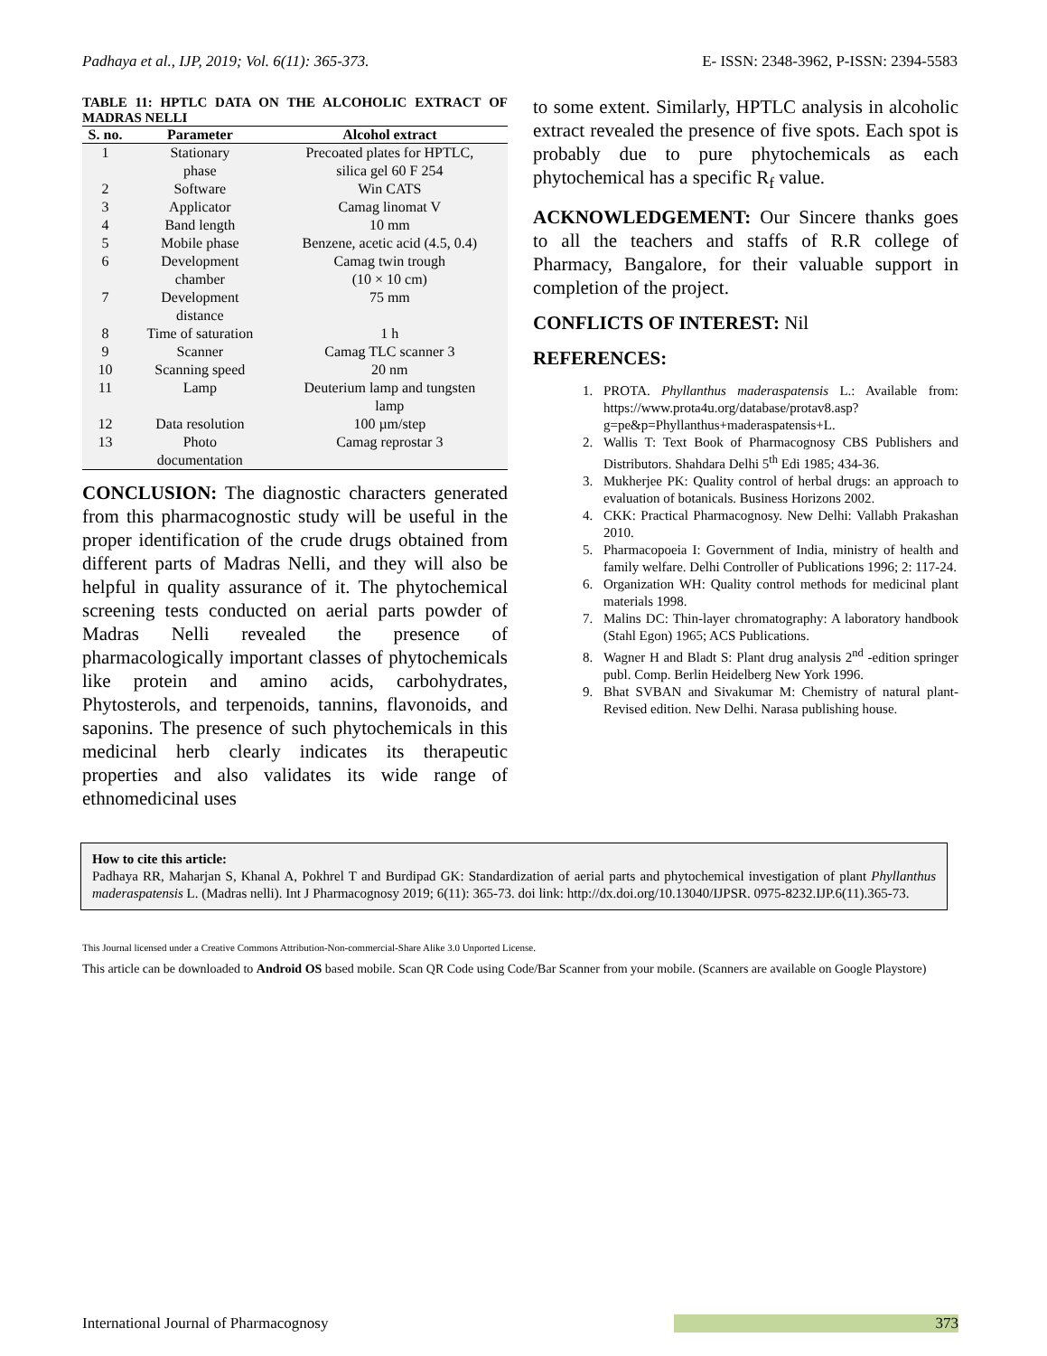Padhaya et al., IJP, 2019; Vol. 6(11): 365-373. E- ISSN: 2348-3962, P-ISSN: 2394-5583
TABLE 11: HPTLC DATA ON THE ALCOHOLIC EXTRACT OF MADRAS NELLI
| S. no. | Parameter | Alcohol extract |
| --- | --- | --- |
| 1 | Stationary phase | Precoated plates for HPTLC, silica gel 60 F 254 |
| 2 | Software | Win CATS |
| 3 | Applicator | Camag linomat V |
| 4 | Band length | 10 mm |
| 5 | Mobile phase | Benzene, acetic acid (4.5, 0.4) |
| 6 | Development chamber | Camag twin trough (10 × 10 cm) |
| 7 | Development distance | 75 mm |
| 8 | Time of saturation | 1 h |
| 9 | Scanner | Camag TLC scanner 3 |
| 10 | Scanning speed | 20 nm |
| 11 | Lamp | Deuterium lamp and tungsten lamp |
| 12 | Data resolution | 100 µm/step |
| 13 | Photo documentation | Camag reprostar 3 |
CONCLUSION: The diagnostic characters generated from this pharmacognostic study will be useful in the proper identification of the crude drugs obtained from different parts of Madras Nelli, and they will also be helpful in quality assurance of it. The phytochemical screening tests conducted on aerial parts powder of Madras Nelli revealed the presence of pharmacologically important classes of phytochemicals like protein and amino acids, carbohydrates, Phytosterols, and terpenoids, tannins, flavonoids, and saponins. The presence of such phytochemicals in this medicinal herb clearly indicates its therapeutic properties and also validates its wide range of ethnomedicinal uses
to some extent. Similarly, HPTLC analysis in alcoholic extract revealed the presence of five spots. Each spot is probably due to pure phytochemicals as each phytochemical has a specific R<sub>f</sub> value.
ACKNOWLEDGEMENT: Our Sincere thanks goes to all the teachers and staffs of R.R college of Pharmacy, Bangalore, for their valuable support in completion of the project.
CONFLICTS OF INTEREST: Nil
REFERENCES:
1. PROTA. Phyllanthus maderaspatensis L.: Available from: https://www.prota4u.org/database/protav8.asp?g=pe&p=Phyllanthus+maderaspatensis+L.
2. Wallis T: Text Book of Pharmacognosy CBS Publishers and Distributors. Shahdara Delhi 5<sup>th</sup> Edi 1985; 434-36.
3. Mukherjee PK: Quality control of herbal drugs: an approach to evaluation of botanicals. Business Horizons 2002.
4. CKK: Practical Pharmacognosy. New Delhi: Vallabh Prakashan 2010.
5. Pharmacopoeia I: Government of India, ministry of health and family welfare. Delhi Controller of Publications 1996; 2: 117-24.
6. Organization WH: Quality control methods for medicinal plant materials 1998.
7. Malins DC: Thin-layer chromatography: A laboratory handbook (Stahl Egon) 1965; ACS Publications.
8. Wagner H and Bladt S: Plant drug analysis 2<sup>nd</sup> -edition springer publ. Comp. Berlin Heidelberg New York 1996.
9. Bhat SVBAN and Sivakumar M: Chemistry of natural plant-Revised edition. New Delhi. Narasa publishing house.
How to cite this article:
Padhaya RR, Maharjan S, Khanal A, Pokhrel T and Burdipad GK: Standardization of aerial parts and phytochemical investigation of plant Phyllanthus maderaspatensis L. (Madras nelli). Int J Pharmacognosy 2019; 6(11): 365-73. doi link: http://dx.doi.org/10.13040/IJPSR. 0975-8232.IJP.6(11).365-73.
This Journal licensed under a Creative Commons Attribution-Non-commercial-Share Alike 3.0 Unported License.
This article can be downloaded to Android OS based mobile. Scan QR Code using Code/Bar Scanner from your mobile. (Scanners are available on Google Playstore)
International Journal of Pharmacognosy 373